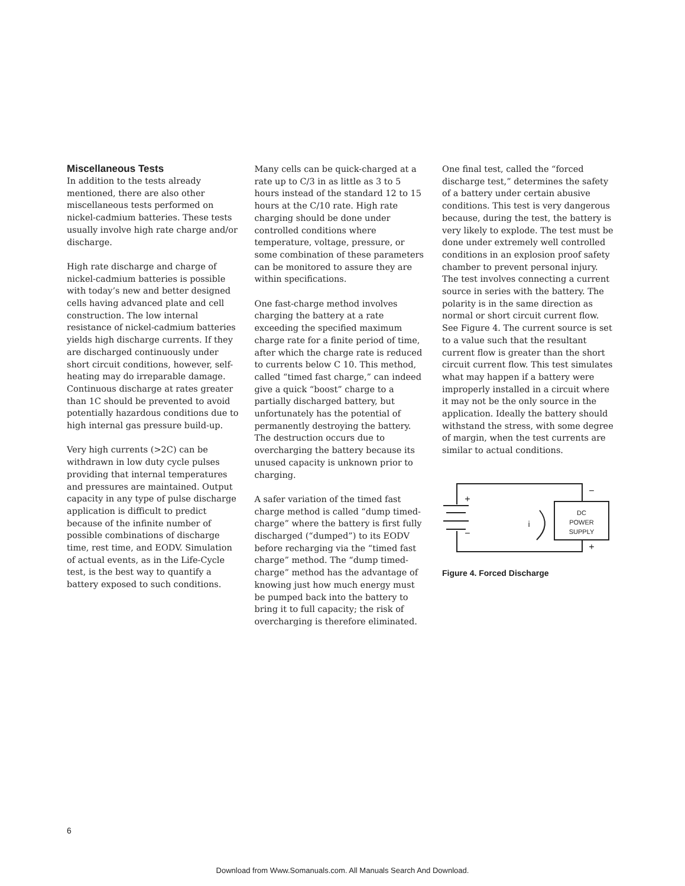Miscellaneous Tests
In addition to the tests already mentioned, there are also other miscellaneous tests performed on nickel-cadmium batteries. These tests usually involve high rate charge and/or discharge.
High rate discharge and charge of nickel-cadmium batteries is possible with today’s new and better designed cells having advanced plate and cell construction. The low internal resistance of nickel-cadmium batteries yields high discharge currents. If they are discharged continuously under short circuit conditions, however, self-heating may do irreparable damage. Continuous discharge at rates greater than 1C should be prevented to avoid potentially hazardous conditions due to high internal gas pressure build-up.
Very high currents (>2C) can be withdrawn in low duty cycle pulses providing that internal temperatures and pressures are maintained. Output capacity in any type of pulse discharge application is difficult to predict because of the infinite number of possible combinations of discharge time, rest time, and EODV. Simulation of actual events, as in the Life-Cycle test, is the best way to quantify a battery exposed to such conditions.
Many cells can be quick-charged at a rate up to C/3 in as little as 3 to 5 hours instead of the standard 12 to 15 hours at the C/10 rate. High rate charging should be done under controlled conditions where temperature, voltage, pressure, or some combination of these parameters can be monitored to assure they are within specifications.
One fast-charge method involves charging the battery at a rate exceeding the specified maximum charge rate for a finite period of time, after which the charge rate is reduced to currents below C 10. This method, called “timed fast charge,” can indeed give a quick “boost” charge to a partially discharged battery, but unfortunately has the potential of permanently destroying the battery. The destruction occurs due to overcharging the battery because its unused capacity is unknown prior to charging.
A safer variation of the timed fast charge method is called “dump timed-charge” where the battery is first fully discharged (“dumped”) to its EODV before recharging via the “timed fast charge” method. The “dump timed-charge” method has the advantage of knowing just how much energy must be pumped back into the battery to bring it to full capacity; the risk of overcharging is therefore eliminated.
One final test, called the “forced discharge test,” determines the safety of a battery under certain abusive conditions. This test is very dangerous because, during the test, the battery is very likely to explode. The test must be done under extremely well controlled conditions in an explosion proof safety chamber to prevent personal injury. The test involves connecting a current source in series with the battery. The polarity is in the same direction as normal or short circuit current flow. See Figure 4. The current source is set to a value such that the resultant current flow is greater than the short circuit current flow. This test simulates what may happen if a battery were improperly installed in a circuit where it may not be the only source in the application. Ideally the battery should withstand the stress, with some degree of margin, when the test currents are similar to actual conditions.
+
−
−
+
i
DC
POWER
SUPPLY
Figure 4. Forced Discharge
6
Download from Www.Somanuals.com. All Manuals Search And Download.